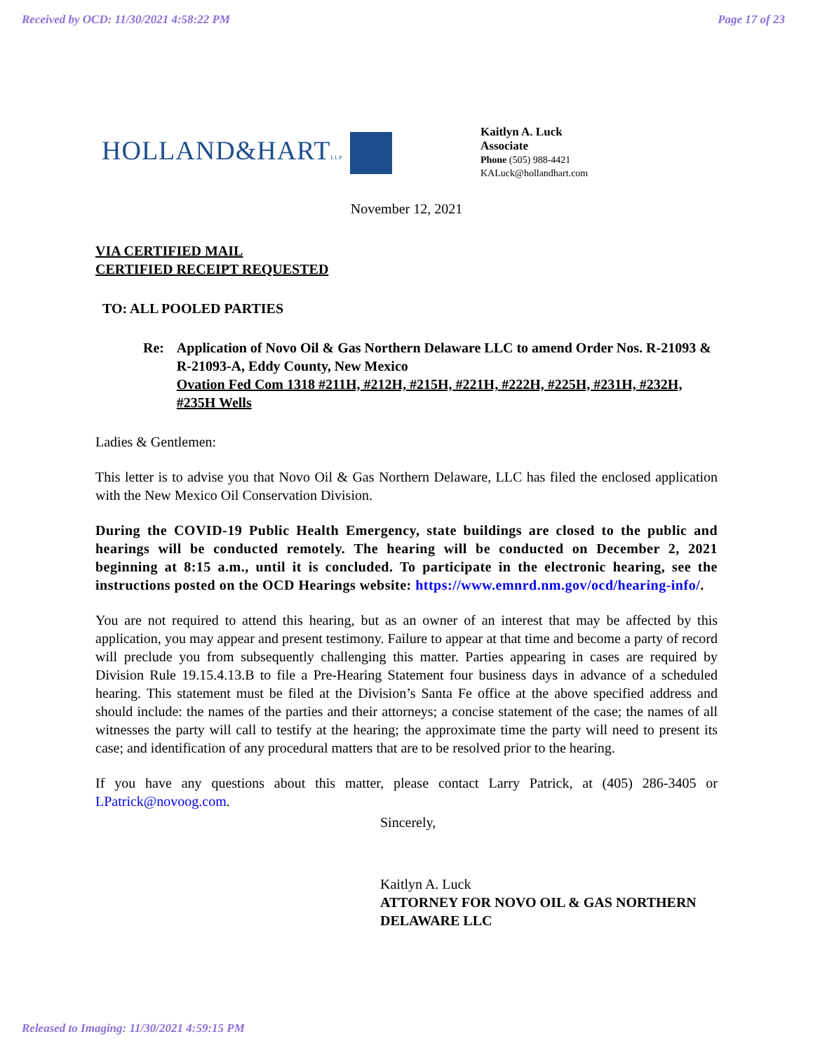Received by OCD: 11/30/2021 4:58:22 PM Page 17 of 23
HOLLAND&HARTLLP
Kaitlyn A. Luck
Associate
Phone (505) 988-4421
KALuck@hollandhart.com
November 12, 2021
VIA CERTIFIED MAIL
CERTIFIED RECEIPT REQUESTED
TO: ALL POOLED PARTIES
Re: Application of Novo Oil & Gas Northern Delaware LLC to amend Order Nos. R-21093 & R-21093-A, Eddy County, New Mexico
Ovation Fed Com 1318 #211H, #212H, #215H, #221H, #222H, #225H, #231H, #232H, #235H Wells
Ladies & Gentlemen:
This letter is to advise you that Novo Oil & Gas Northern Delaware, LLC has filed the enclosed application with the New Mexico Oil Conservation Division.
During the COVID-19 Public Health Emergency, state buildings are closed to the public and hearings will be conducted remotely. The hearing will be conducted on December 2, 2021 beginning at 8:15 a.m., until it is concluded. To participate in the electronic hearing, see the instructions posted on the OCD Hearings website: https://www.emnrd.nm.gov/ocd/hearing-info/.
You are not required to attend this hearing, but as an owner of an interest that may be affected by this application, you may appear and present testimony. Failure to appear at that time and become a party of record will preclude you from subsequently challenging this matter. Parties appearing in cases are required by Division Rule 19.15.4.13.B to file a Pre-Hearing Statement four business days in advance of a scheduled hearing. This statement must be filed at the Division’s Santa Fe office at the above specified address and should include: the names of the parties and their attorneys; a concise statement of the case; the names of all witnesses the party will call to testify at the hearing; the approximate time the party will need to present its case; and identification of any procedural matters that are to be resolved prior to the hearing.
If you have any questions about this matter, please contact Larry Patrick, at (405) 286-3405 or LPatrick@novoog.com.
Sincerely,
Kaitlyn A. Luck
ATTORNEY FOR NOVO OIL & GAS NORTHERN DELAWARE LLC
Released to Imaging: 11/30/2021 4:59:15 PM